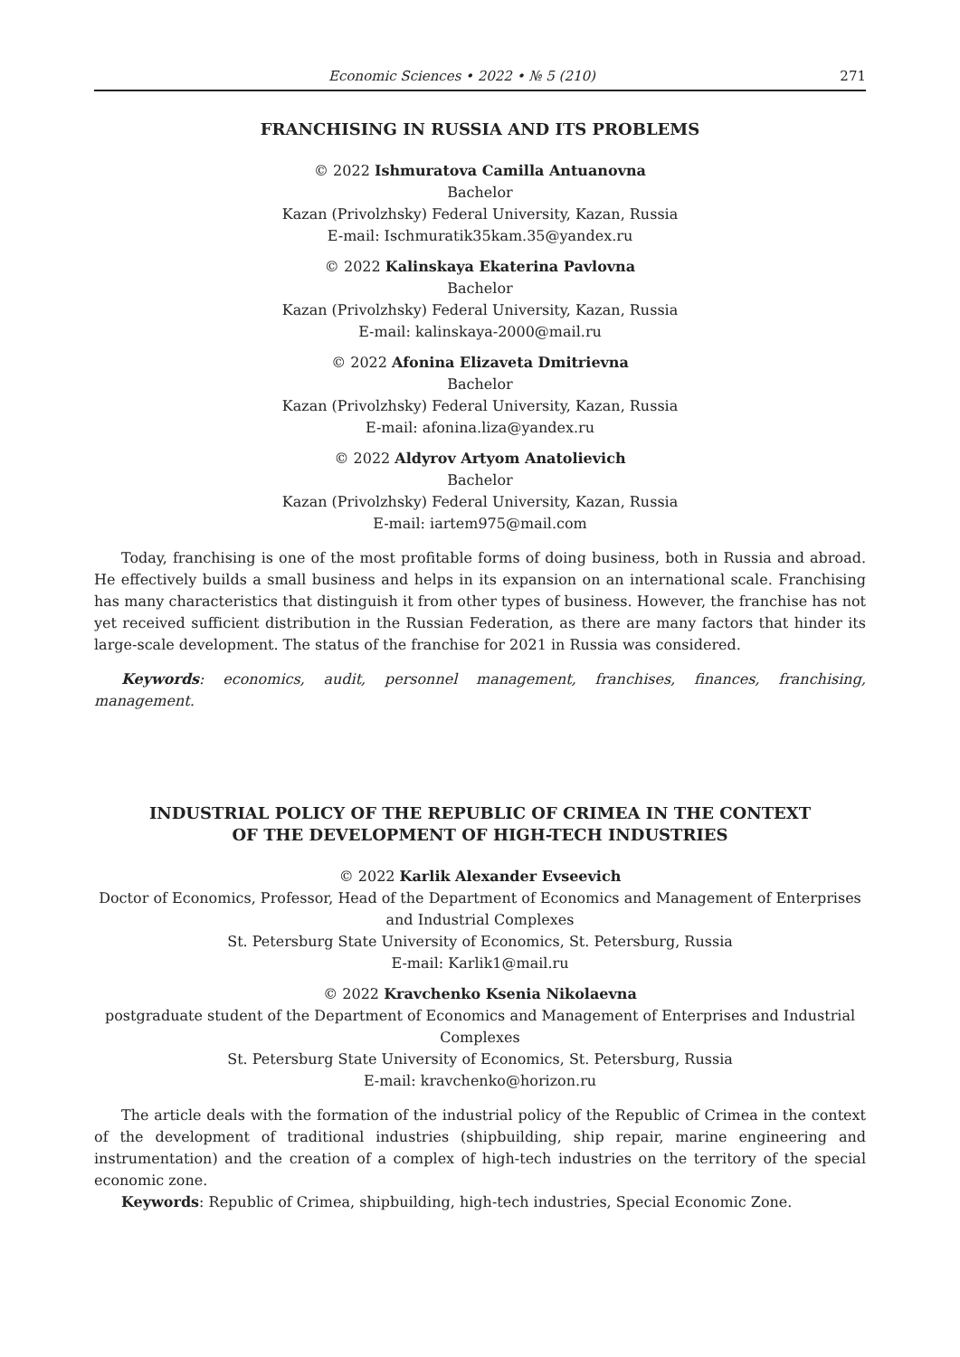Economic Sciences • 2022 • № 5 (210)
271
FRANCHISING IN RUSSIA AND ITS PROBLEMS
© 2022 Ishmuratova Camilla Antuanovna
Bachelor
Kazan (Privolzhsky) Federal University, Kazan, Russia
E-mail: Ischmuratik35kam.35@yandex.ru
© 2022 Kalinskaya Ekaterina Pavlovna
Bachelor
Kazan (Privolzhsky) Federal University, Kazan, Russia
E-mail: kalinskaya-2000@mail.ru
© 2022 Afonina Elizaveta Dmitrievna
Bachelor
Kazan (Privolzhsky) Federal University, Kazan, Russia
E-mail: afonina.liza@yandex.ru
© 2022 Aldyrov Artyom Anatolievich
Bachelor
Kazan (Privolzhsky) Federal University, Kazan, Russia
E-mail: iartem975@mail.com
Today, franchising is one of the most profitable forms of doing business, both in Russia and abroad. He effectively builds a small business and helps in its expansion on an international scale. Franchising has many characteristics that distinguish it from other types of business. However, the franchise has not yet received sufficient distribution in the Russian Federation, as there are many factors that hinder its large-scale development. The status of the franchise for 2021 in Russia was considered.
Keywords: economics, audit, personnel management, franchises, finances, franchising, management.
INDUSTRIAL POLICY OF THE REPUBLIC OF CRIMEA IN THE CONTEXT
OF THE DEVELOPMENT OF HIGH-TECH INDUSTRIES
© 2022 Karlik Alexander Evseevich
Doctor of Economics, Professor, Head of the Department of Economics and Management of Enterprises and Industrial Complexes
St. Petersburg State University of Economics, St. Petersburg, Russia
E-mail: Karlik1@mail.ru
© 2022 Kravchenko Ksenia Nikolaevna
postgraduate student of the Department of Economics and Management of Enterprises and Industrial Complexes
St. Petersburg State University of Economics, St. Petersburg, Russia
E-mail: kravchenko@horizon.ru
The article deals with the formation of the industrial policy of the Republic of Crimea in the context of the development of traditional industries (shipbuilding, ship repair, marine engineering and instrumentation) and the creation of a complex of high-tech industries on the territory of the special economic zone.
Keywords: Republic of Crimea, shipbuilding, high-tech industries, Special Economic Zone.